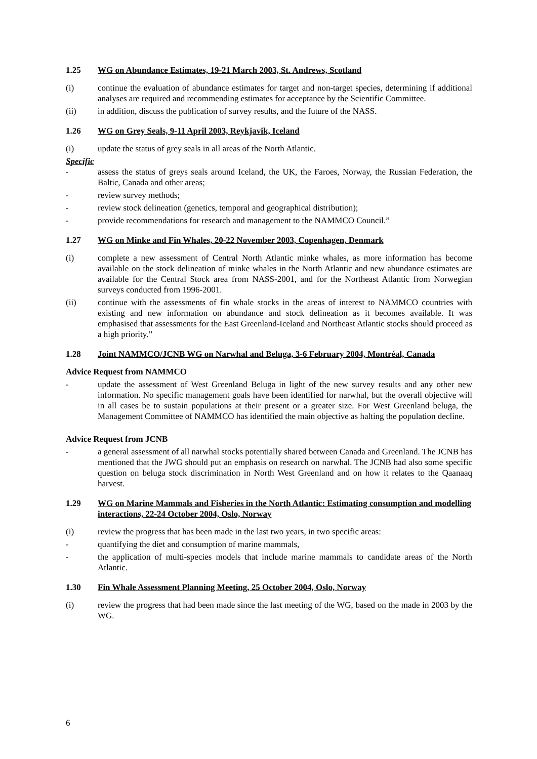1.25 WG on Abundance Estimates, 19-21 March 2003, St. Andrews, Scotland
(i) continue the evaluation of abundance estimates for target and non-target species, determining if additional analyses are required and recommending estimates for acceptance by the Scientific Committee.
(ii) in addition, discuss the publication of survey results, and the future of the NASS.
1.26 WG on Grey Seals, 9-11 April 2003, Reykjavik, Iceland
(i) update the status of grey seals in all areas of the North Atlantic.
Specific
- assess the status of greys seals around Iceland, the UK, the Faroes, Norway, the Russian Federation, the Baltic, Canada and other areas;
- review survey methods;
- review stock delineation (genetics, temporal and geographical distribution);
- provide recommendations for research and management to the NAMMCO Council.”
1.27 WG on Minke and Fin Whales, 20-22 November 2003, Copenhagen, Denmark
(i) complete a new assessment of Central North Atlantic minke whales, as more information has become available on the stock delineation of minke whales in the North Atlantic and new abundance estimates are available for the Central Stock area from NASS-2001, and for the Northeast Atlantic from Norwegian surveys conducted from 1996-2001.
(ii) continue with the assessments of fin whale stocks in the areas of interest to NAMMCO countries with existing and new information on abundance and stock delineation as it becomes available. It was emphasised that assessments for the East Greenland-Iceland and Northeast Atlantic stocks should proceed as a high priority.”
1.28 Joint NAMMCO/JCNB WG on Narwhal and Beluga, 3-6 February 2004, Montréal, Canada
Advice Request from NAMMCO
- update the assessment of West Greenland Beluga in light of the new survey results and any other new information. No specific management goals have been identified for narwhal, but the overall objective will in all cases be to sustain populations at their present or a greater size. For West Greenland beluga, the Management Committee of NAMMCO has identified the main objective as halting the population decline.
Advice Request from JCNB
- a general assessment of all narwhal stocks potentially shared between Canada and Greenland. The JCNB has mentioned that the JWG should put an emphasis on research on narwhal. The JCNB had also some specific question on beluga stock discrimination in North West Greenland and on how it relates to the Qaanaaq harvest.
1.29 WG on Marine Mammals and Fisheries in the North Atlantic: Estimating consumption and modelling interactions, 22-24 October 2004, Oslo, Norway
(i) review the progress that has been made in the last two years, in two specific areas:
- quantifying the diet and consumption of marine mammals,
- the application of multi-species models that include marine mammals to candidate areas of the North Atlantic.
1.30 Fin Whale Assessment Planning Meeting, 25 October 2004, Oslo, Norway
(i) review the progress that had been made since the last meeting of the WG, based on the made in 2003 by the WG.
6